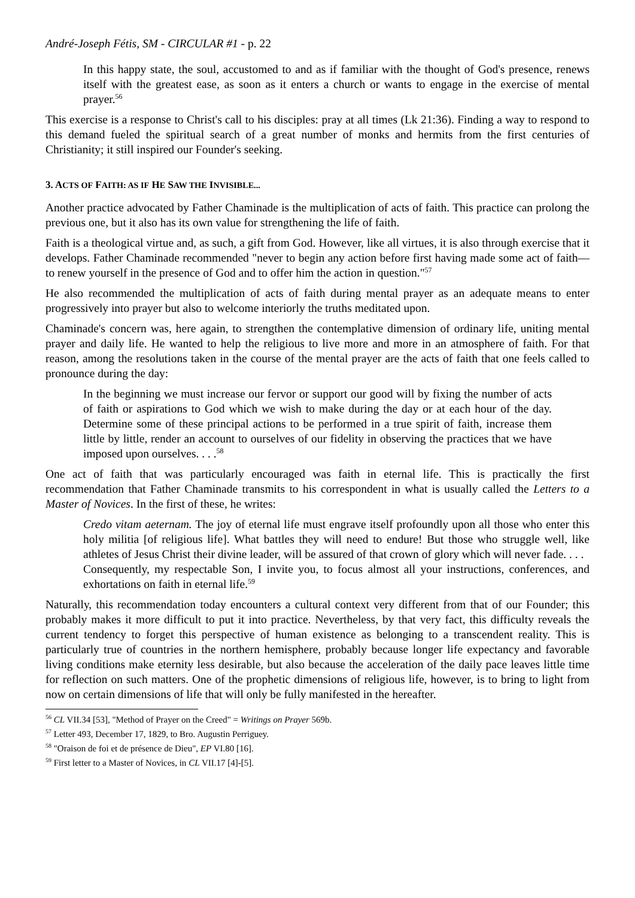André-Joseph Fétis, SM - CIRCULAR #1 - p. 22
In this happy state, the soul, accustomed to and as if familiar with the thought of God's presence, renews itself with the greatest ease, as soon as it enters a church or wants to engage in the exercise of mental prayer.<sup>56</sup>
This exercise is a response to Christ's call to his disciples: pray at all times (Lk 21:36). Finding a way to respond to this demand fueled the spiritual search of a great number of monks and hermits from the first centuries of Christianity; it still inspired our Founder's seeking.
3. ACTS OF FAITH: AS IF HE SAW THE INVISIBLE...
Another practice advocated by Father Chaminade is the multiplication of acts of faith. This practice can prolong the previous one, but it also has its own value for strengthening the life of faith.
Faith is a theological virtue and, as such, a gift from God. However, like all virtues, it is also through exercise that it develops. Father Chaminade recommended "never to begin any action before first having made some act of faith—to renew yourself in the presence of God and to offer him the action in question."<sup>57</sup>
He also recommended the multiplication of acts of faith during mental prayer as an adequate means to enter progressively into prayer but also to welcome interiorly the truths meditated upon.
Chaminade's concern was, here again, to strengthen the contemplative dimension of ordinary life, uniting mental prayer and daily life. He wanted to help the religious to live more and more in an atmosphere of faith. For that reason, among the resolutions taken in the course of the mental prayer are the acts of faith that one feels called to pronounce during the day:
In the beginning we must increase our fervor or support our good will by fixing the number of acts of faith or aspirations to God which we wish to make during the day or at each hour of the day. Determine some of these principal actions to be performed in a true spirit of faith, increase them little by little, render an account to ourselves of our fidelity in observing the practices that we have imposed upon ourselves. . . .<sup>58</sup>
One act of faith that was particularly encouraged was faith in eternal life. This is practically the first recommendation that Father Chaminade transmits to his correspondent in what is usually called the Letters to a Master of Novices. In the first of these, he writes:
Credo vitam aeternam. The joy of eternal life must engrave itself profoundly upon all those who enter this holy militia [of religious life]. What battles they will need to endure! But those who struggle well, like athletes of Jesus Christ their divine leader, will be assured of that crown of glory which will never fade. . . .
Consequently, my respectable Son, I invite you, to focus almost all your instructions, conferences, and exhortations on faith in eternal life.<sup>59</sup>
Naturally, this recommendation today encounters a cultural context very different from that of our Founder; this probably makes it more difficult to put it into practice. Nevertheless, by that very fact, this difficulty reveals the current tendency to forget this perspective of human existence as belonging to a transcendent reality. This is particularly true of countries in the northern hemisphere, probably because longer life expectancy and favorable living conditions make eternity less desirable, but also because the acceleration of the daily pace leaves little time for reflection on such matters. One of the prophetic dimensions of religious life, however, is to bring to light from now on certain dimensions of life that will only be fully manifested in the hereafter.
<sup>56</sup> CL VII.34 [53], "Method of Prayer on the Creed" = Writings on Prayer 569b.
<sup>57</sup> Letter 493, December 17, 1829, to Bro. Augustin Perriguey.
<sup>58</sup> "Oraison de foi et de présence de Dieu", EP VI.80 [16].
<sup>59</sup> First letter to a Master of Novices, in CL VII.17 [4]-[5].